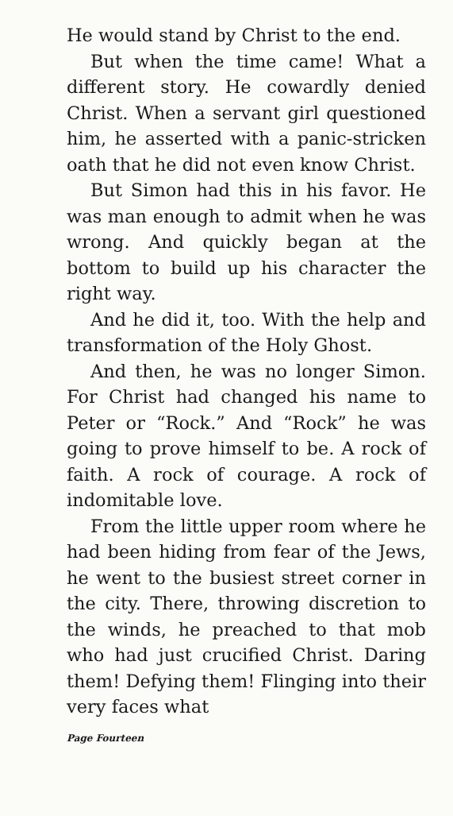He would stand by Christ to the end.
But when the time came! What a different story. He cowardly denied Christ. When a servant girl questioned him, he asserted with a panic-stricken oath that he did not even know Christ.
But Simon had this in his favor. He was man enough to admit when he was wrong. And quickly began at the bottom to build up his character the right way.
And he did it, too. With the help and transformation of the Holy Ghost.
And then, he was no longer Simon. For Christ had changed his name to Peter or “Rock.” And “Rock” he was going to prove himself to be. A rock of faith. A rock of courage. A rock of indomitable love.
From the little upper room where he had been hiding from fear of the Jews, he went to the busiest street corner in the city. There, throwing discretion to the winds, he preached to that mob who had just crucified Christ. Daring them! Defying them! Flinging into their very faces what
Page Fourteen